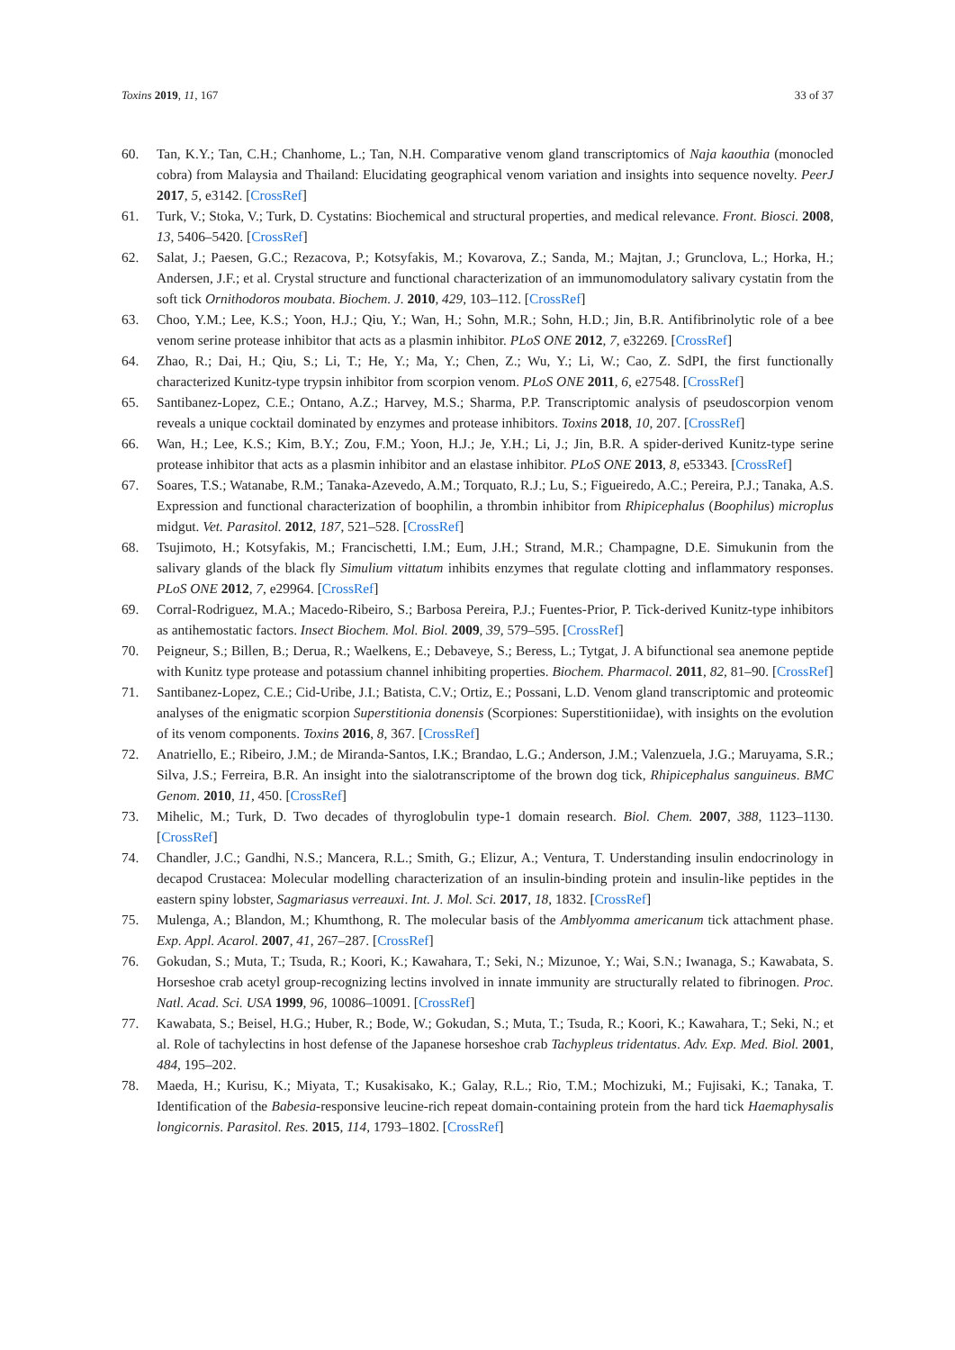Toxins 2019, 11, 167 33 of 37
60. Tan, K.Y.; Tan, C.H.; Chanhome, L.; Tan, N.H. Comparative venom gland transcriptomics of Naja kaouthia (monocled cobra) from Malaysia and Thailand: Elucidating geographical venom variation and insights into sequence novelty. PeerJ 2017, 5, e3142. [CrossRef]
61. Turk, V.; Stoka, V.; Turk, D. Cystatins: Biochemical and structural properties, and medical relevance. Front. Biosci. 2008, 13, 5406–5420. [CrossRef]
62. Salat, J.; Paesen, G.C.; Rezacova, P.; Kotsyfakis, M.; Kovarova, Z.; Sanda, M.; Majtan, J.; Grunclova, L.; Horka, H.; Andersen, J.F.; et al. Crystal structure and functional characterization of an immunomodulatory salivary cystatin from the soft tick Ornithodoros moubata. Biochem. J. 2010, 429, 103–112. [CrossRef]
63. Choo, Y.M.; Lee, K.S.; Yoon, H.J.; Qiu, Y.; Wan, H.; Sohn, M.R.; Sohn, H.D.; Jin, B.R. Antifibrinolytic role of a bee venom serine protease inhibitor that acts as a plasmin inhibitor. PLoS ONE 2012, 7, e32269. [CrossRef]
64. Zhao, R.; Dai, H.; Qiu, S.; Li, T.; He, Y.; Ma, Y.; Chen, Z.; Wu, Y.; Li, W.; Cao, Z. SdPI, the first functionally characterized Kunitz-type trypsin inhibitor from scorpion venom. PLoS ONE 2011, 6, e27548. [CrossRef]
65. Santibanez-Lopez, C.E.; Ontano, A.Z.; Harvey, M.S.; Sharma, P.P. Transcriptomic analysis of pseudoscorpion venom reveals a unique cocktail dominated by enzymes and protease inhibitors. Toxins 2018, 10, 207. [CrossRef]
66. Wan, H.; Lee, K.S.; Kim, B.Y.; Zou, F.M.; Yoon, H.J.; Je, Y.H.; Li, J.; Jin, B.R. A spider-derived Kunitz-type serine protease inhibitor that acts as a plasmin inhibitor and an elastase inhibitor. PLoS ONE 2013, 8, e53343. [CrossRef]
67. Soares, T.S.; Watanabe, R.M.; Tanaka-Azevedo, A.M.; Torquato, R.J.; Lu, S.; Figueiredo, A.C.; Pereira, P.J.; Tanaka, A.S. Expression and functional characterization of boophilin, a thrombin inhibitor from Rhipicephalus (Boophilus) microplus midgut. Vet. Parasitol. 2012, 187, 521–528. [CrossRef]
68. Tsujimoto, H.; Kotsyfakis, M.; Francischetti, I.M.; Eum, J.H.; Strand, M.R.; Champagne, D.E. Simukunin from the salivary glands of the black fly Simulium vittatum inhibits enzymes that regulate clotting and inflammatory responses. PLoS ONE 2012, 7, e29964. [CrossRef]
69. Corral-Rodriguez, M.A.; Macedo-Ribeiro, S.; Barbosa Pereira, P.J.; Fuentes-Prior, P. Tick-derived Kunitz-type inhibitors as antihemostatic factors. Insect Biochem. Mol. Biol. 2009, 39, 579–595. [CrossRef]
70. Peigneur, S.; Billen, B.; Derua, R.; Waelkens, E.; Debaveye, S.; Beress, L.; Tytgat, J. A bifunctional sea anemone peptide with Kunitz type protease and potassium channel inhibiting properties. Biochem. Pharmacol. 2011, 82, 81–90. [CrossRef]
71. Santibanez-Lopez, C.E.; Cid-Uribe, J.I.; Batista, C.V.; Ortiz, E.; Possani, L.D. Venom gland transcriptomic and proteomic analyses of the enigmatic scorpion Superstitionia donensis (Scorpiones: Superstitioniidae), with insights on the evolution of its venom components. Toxins 2016, 8, 367. [CrossRef]
72. Anatriello, E.; Ribeiro, J.M.; de Miranda-Santos, I.K.; Brandao, L.G.; Anderson, J.M.; Valenzuela, J.G.; Maruyama, S.R.; Silva, J.S.; Ferreira, B.R. An insight into the sialotranscriptome of the brown dog tick, Rhipicephalus sanguineus. BMC Genom. 2010, 11, 450. [CrossRef]
73. Mihelic, M.; Turk, D. Two decades of thyroglobulin type-1 domain research. Biol. Chem. 2007, 388, 1123–1130. [CrossRef]
74. Chandler, J.C.; Gandhi, N.S.; Mancera, R.L.; Smith, G.; Elizur, A.; Ventura, T. Understanding insulin endocrinology in decapod Crustacea: Molecular modelling characterization of an insulin-binding protein and insulin-like peptides in the eastern spiny lobster, Sagmariasus verreauxi. Int. J. Mol. Sci. 2017, 18, 1832. [CrossRef]
75. Mulenga, A.; Blandon, M.; Khumthong, R. The molecular basis of the Amblyomma americanum tick attachment phase. Exp. Appl. Acarol. 2007, 41, 267–287. [CrossRef]
76. Gokudan, S.; Muta, T.; Tsuda, R.; Koori, K.; Kawahara, T.; Seki, N.; Mizunoe, Y.; Wai, S.N.; Iwanaga, S.; Kawabata, S. Horseshoe crab acetyl group-recognizing lectins involved in innate immunity are structurally related to fibrinogen. Proc. Natl. Acad. Sci. USA 1999, 96, 10086–10091. [CrossRef]
77. Kawabata, S.; Beisel, H.G.; Huber, R.; Bode, W.; Gokudan, S.; Muta, T.; Tsuda, R.; Koori, K.; Kawahara, T.; Seki, N.; et al. Role of tachylectins in host defense of the Japanese horseshoe crab Tachypleus tridentatus. Adv. Exp. Med. Biol. 2001, 484, 195–202.
78. Maeda, H.; Kurisu, K.; Miyata, T.; Kusakisako, K.; Galay, R.L.; Rio, T.M.; Mochizuki, M.; Fujisaki, K.; Tanaka, T. Identification of the Babesia-responsive leucine-rich repeat domain-containing protein from the hard tick Haemaphysalis longicornis. Parasitol. Res. 2015, 114, 1793–1802. [CrossRef]